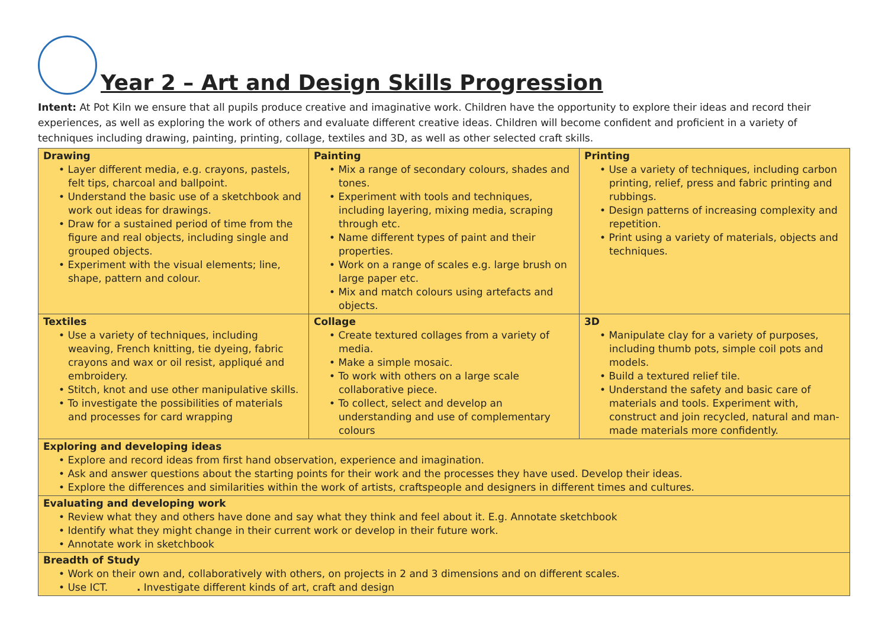Year 2 – Art and Design Skills Progression
Intent: At Pot Kiln we ensure that all pupils produce creative and imaginative work. Children have the opportunity to explore their ideas and record their experiences, as well as exploring the work of others and evaluate different creative ideas. Children will become confident and proficient in a variety of techniques including drawing, painting, printing, collage, textiles and 3D, as well as other selected craft skills.
| Drawing • Layer different media, e.g. crayons, pastels, felt tips, charcoal and ballpoint. • Understand the basic use of a sketchbook and work out ideas for drawings. • Draw for a sustained period of time from the figure and real objects, including single and grouped objects. • Experiment with the visual elements; line, shape, pattern and colour. | Painting • Mix a range of secondary colours, shades and tones. • Experiment with tools and techniques, including layering, mixing media, scraping through etc. • Name different types of paint and their properties. • Work on a range of scales e.g. large brush on large paper etc. • Mix and match colours using artefacts and objects. | Printing • Use a variety of techniques, including carbon printing, relief, press and fabric printing and rubbings. • Design patterns of increasing complexity and repetition. • Print using a variety of materials, objects and techniques. |
| Textiles • Use a variety of techniques, including weaving, French knitting, tie dyeing, fabric crayons and wax or oil resist, appliqué and embroidery. • Stitch, knot and use other manipulative skills. • To investigate the possibilities of materials and processes for card wrapping | Collage • Create textured collages from a variety of media. • Make a simple mosaic. • To work with others on a large scale collaborative piece. • To collect, select and develop an understanding and use of complementary colours | 3D • Manipulate clay for a variety of purposes, including thumb pots, simple coil pots and models. • Build a textured relief tile. • Understand the safety and basic care of materials and tools. Experiment with, construct and join recycled, natural and man-made materials more confidently. |
| Exploring and developing ideas • Explore and record ideas from first hand observation, experience and imagination. • Ask and answer questions about the starting points for their work and the processes they have used. Develop their ideas. • Explore the differences and similarities within the work of artists, craftspeople and designers in different times and cultures. | | |
| Evaluating and developing work • Review what they and others have done and say what they think and feel about it. E.g. Annotate sketchbook • Identify what they might change in their current work or develop in their future work. • Annotate work in sketchbook | | |
| Breadth of Study • Work on their own and, collaboratively with others, on projects in 2 and 3 dimensions and on different scales. • Use ICT. . Investigate different kinds of art, craft and design | | |